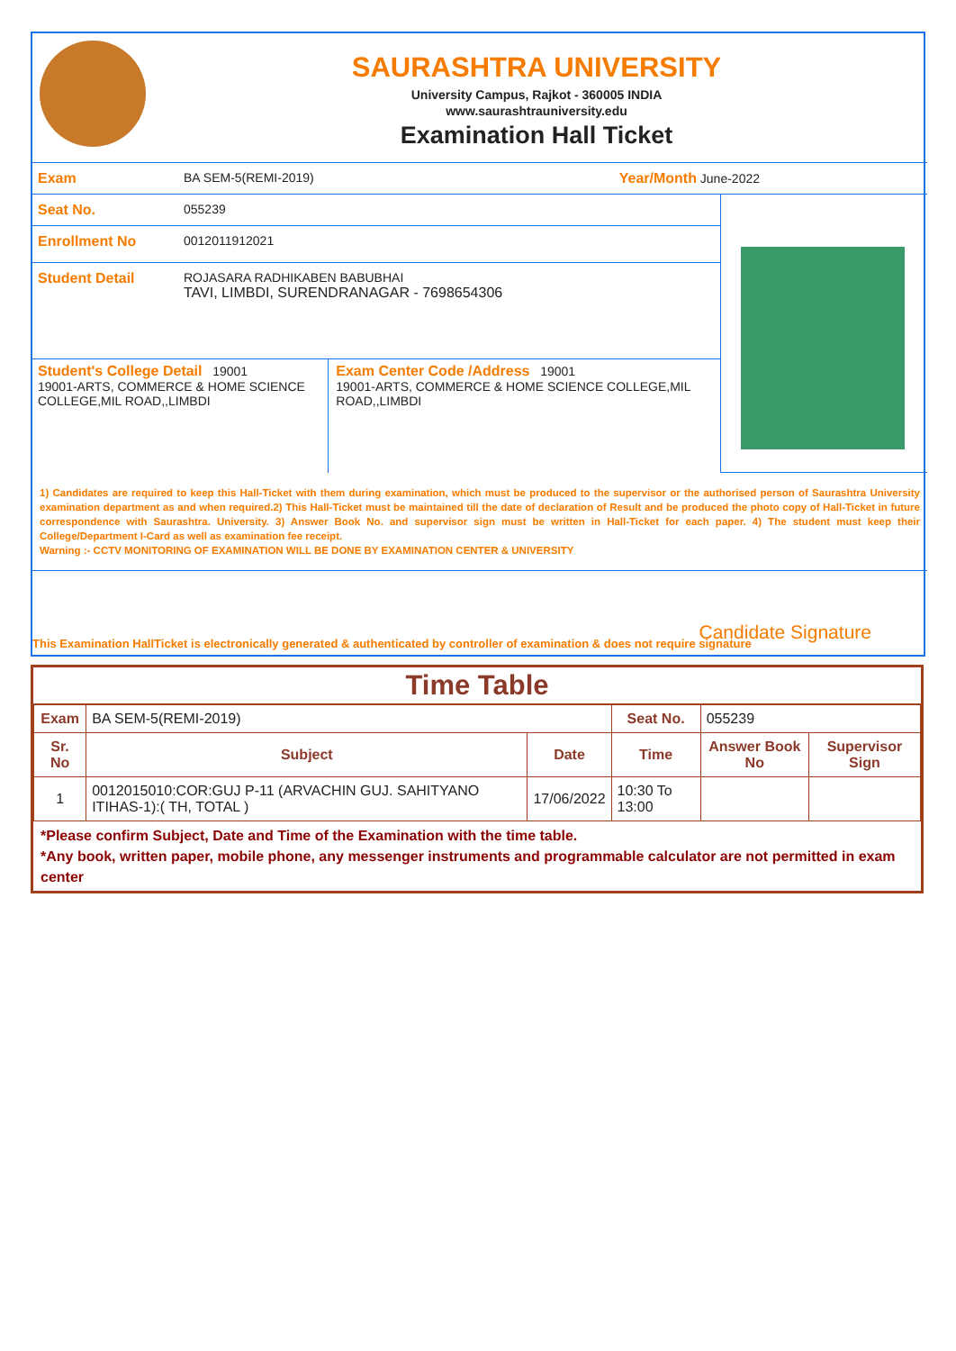SAURASHTRA UNIVERSITY
University Campus, Rajkot - 360005 INDIA
www.saurashtrauniversity.edu
Examination Hall Ticket
Exam BA SEM-5(REMI-2019) Year/Month June-2022
Seat No. 055239
Enrollment No 0012011912021
Student Detail ROJASARA RADHIKABEN BABUBHAI
TAVI, LIMBDI, SURENDRANAGAR - 7698654306
Student's College Detail 19001
19001-ARTS, COMMERCE & HOME SCIENCE COLLEGE,MIL ROAD,,LIMBDI
Exam Center Code /Address 19001
19001-ARTS, COMMERCE & HOME SCIENCE COLLEGE,MIL ROAD,,LIMBDI
1) Candidates are required to keep this Hall-Ticket with them during examination, which must be produced to the supervisor or the authorised person of Saurashtra University examination department as and when required.2) This Hall-Ticket must be maintained till the date of declaration of Result and be produced the photo copy of Hall-Ticket in future correspondence with Saurashtra. University. 3) Answer Book No. and supervisor sign must be written in Hall-Ticket for each paper. 4) The student must keep their College/Department I-Card as well as examination fee receipt.
Warning :- CCTV MONITORING OF EXAMINATION WILL BE DONE BY EXAMINATION CENTER & UNIVERSITY
Candidate Signature
This Examination HallTicket is electronically generated & authenticated by controller of examination & does not require signature
Time Table
| Exam | BA SEM-5(REMI-2019) | | Seat No. | 055239 | |
| Sr. No | Subject | Date | Time | Answer Book No | Supervisor Sign |
| 1 | 0012015010:COR:GUJ P-11 (ARVACHIN GUJ. SAHITYANO ITIHAS-1):( TH, TOTAL ) | 17/06/2022 | 10:30 To 13:00 | | |
*Please confirm Subject, Date and Time of the Examination with the time table.
*Any book, written paper, mobile phone, any messenger instruments and programmable calculator are not permitted in exam center